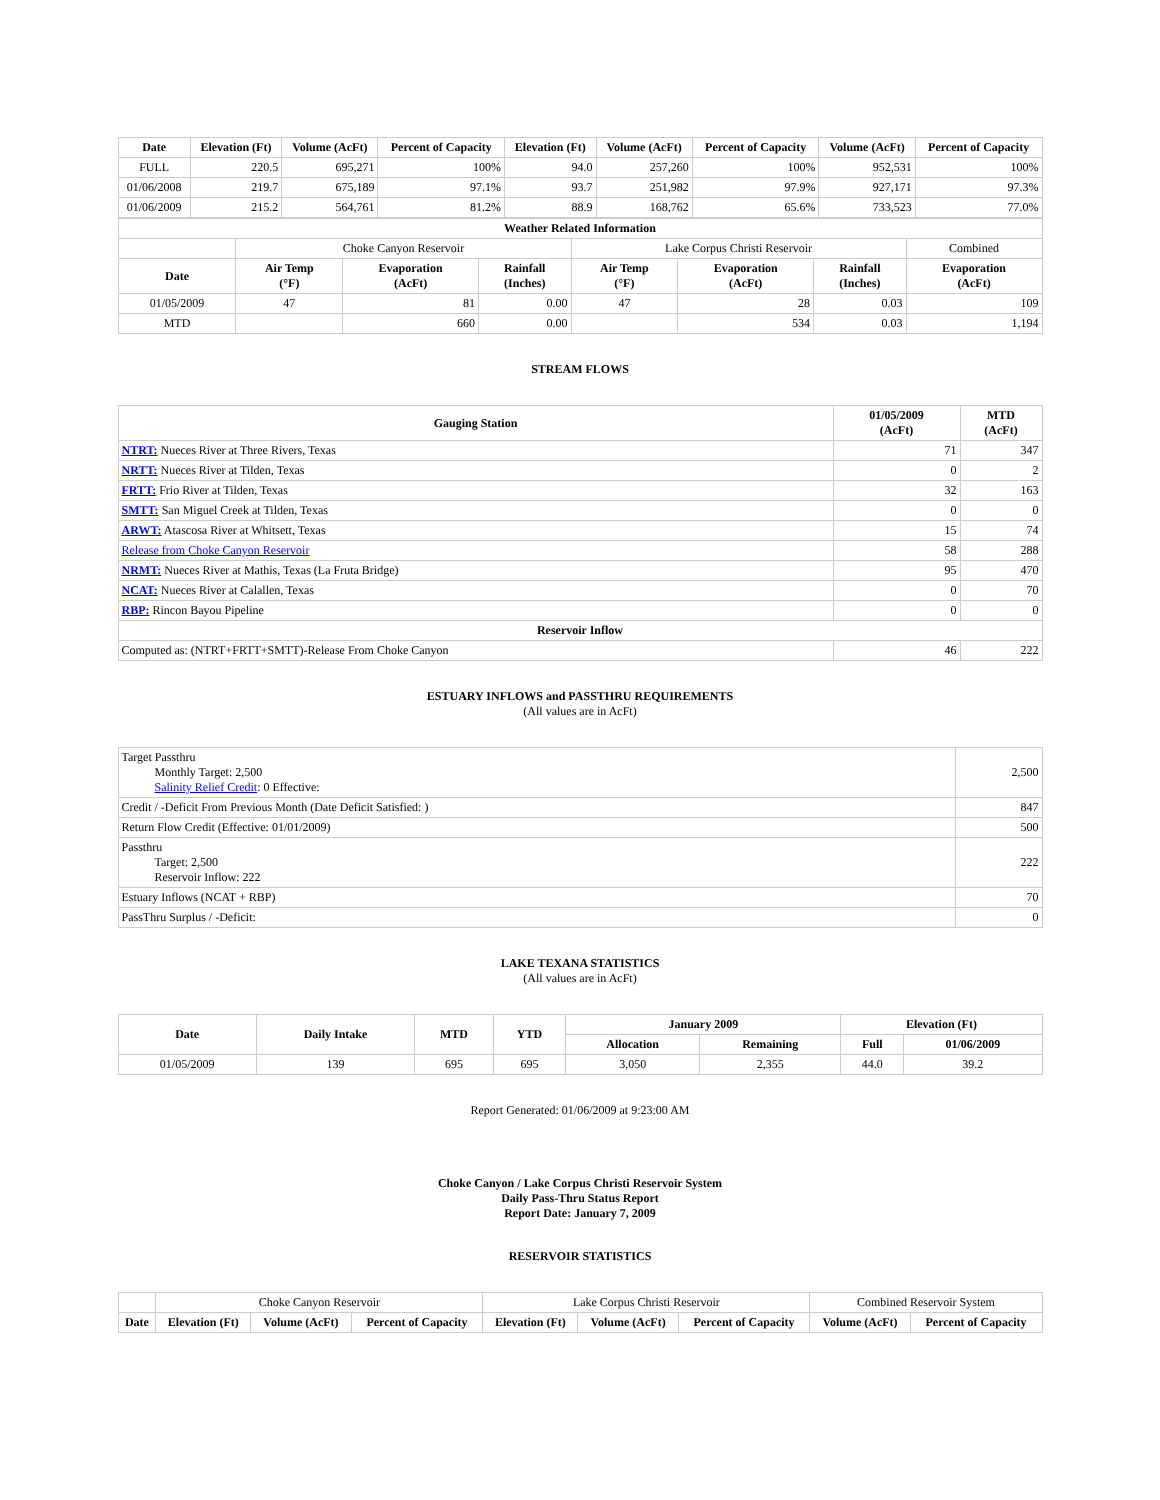| Date | Elevation (Ft) | Volume (AcFt) | Percent of Capacity | Elevation (Ft) | Volume (AcFt) | Percent of Capacity | Volume (AcFt) | Percent of Capacity |
| --- | --- | --- | --- | --- | --- | --- | --- | --- |
| FULL | 220.5 | 695,271 | 100% | 94.0 | 257,260 | 100% | 952,531 | 100% |
| 01/06/2008 | 219.7 | 675,189 | 97.1% | 93.7 | 251,982 | 97.9% | 927,171 | 97.3% |
| 01/06/2009 | 215.2 | 564,761 | 81.2% | 88.9 | 168,762 | 65.6% | 733,523 | 77.0% |
| Weather Related Information | | | | | | | |
| --- | --- | --- | --- | --- | --- | --- | --- |
| | Choke Canyon Reservoir | | | Lake Corpus Christi Reservoir | | | Combined |
| Date | Air Temp (°F) | Evaporation (AcFt) | Rainfall (Inches) | Air Temp (°F) | Evaporation (AcFt) | Rainfall (Inches) | Evaporation (AcFt) |
| 01/05/2009 | 47 | 81 | 0.00 | 47 | 28 | 0.03 | 109 |
| MTD | | 660 | 0.00 | | 534 | 0.03 | 1,194 |
STREAM FLOWS
| Gauging Station | 01/05/2009 (AcFt) | MTD (AcFt) |
| --- | --- | --- |
| NTRT: Nueces River at Three Rivers, Texas | 71 | 347 |
| NRTT: Nueces River at Tilden, Texas | 0 | 2 |
| FRTT: Frio River at Tilden, Texas | 32 | 163 |
| SMTT: San Miguel Creek at Tilden, Texas | 0 | 0 |
| ARWT: Atascosa River at Whitsett, Texas | 15 | 74 |
| Release from Choke Canyon Reservoir | 58 | 288 |
| NRMT: Nueces River at Mathis, Texas (La Fruta Bridge) | 95 | 470 |
| NCAT: Nueces River at Calallen, Texas | 0 | 70 |
| RBP: Rincon Bayou Pipeline | 0 | 0 |
| Reservoir Inflow | | |
| Computed as: (NTRT+FRTT+SMTT)-Release From Choke Canyon | 46 | 222 |
ESTUARY INFLOWS and PASSTHRU REQUIREMENTS
(All values are in AcFt)
| Target Passthru Monthly Target: 2,500 Salinity Relief Credit : 0 Effective: | 2,500 |
| Credit / -Deficit From Previous Month (Date Deficit Satisfied: ) | 847 |
| Return Flow Credit (Effective: 01/01/2009) | 500 |
| Passthru Target: 2,500 Reservoir Inflow: 222 | 222 |
| Estuary Inflows (NCAT + RBP) | 70 |
| PassThru Surplus / -Deficit: | 0 |
LAKE TEXANA STATISTICS
(All values are in AcFt)
| Date | Daily Intake | MTD | YTD | January 2009 | | Elevation (Ft) | |
| --- | --- | --- | --- | --- | --- | --- | --- |
| | | | | Allocation | Remaining | Full | 01/06/2009 |
| 01/05/2009 | 139 | 695 | 695 | 3,050 | 2,355 | 44.0 | 39.2 |
Report Generated: 01/06/2009 at 9:23:00 AM
Choke Canyon / Lake Corpus Christi Reservoir System
Daily Pass-Thru Status Report
Report Date: January 7, 2009
RESERVOIR STATISTICS
| | Choke Canyon Reservoir | | | Lake Corpus Christi Reservoir | | | Combined Reservoir System | |
| Date | Elevation (Ft) | Volume (AcFt) | Percent of Capacity | Elevation (Ft) | Volume (AcFt) | Percent of Capacity | Volume (AcFt) | Percent of Capacity |